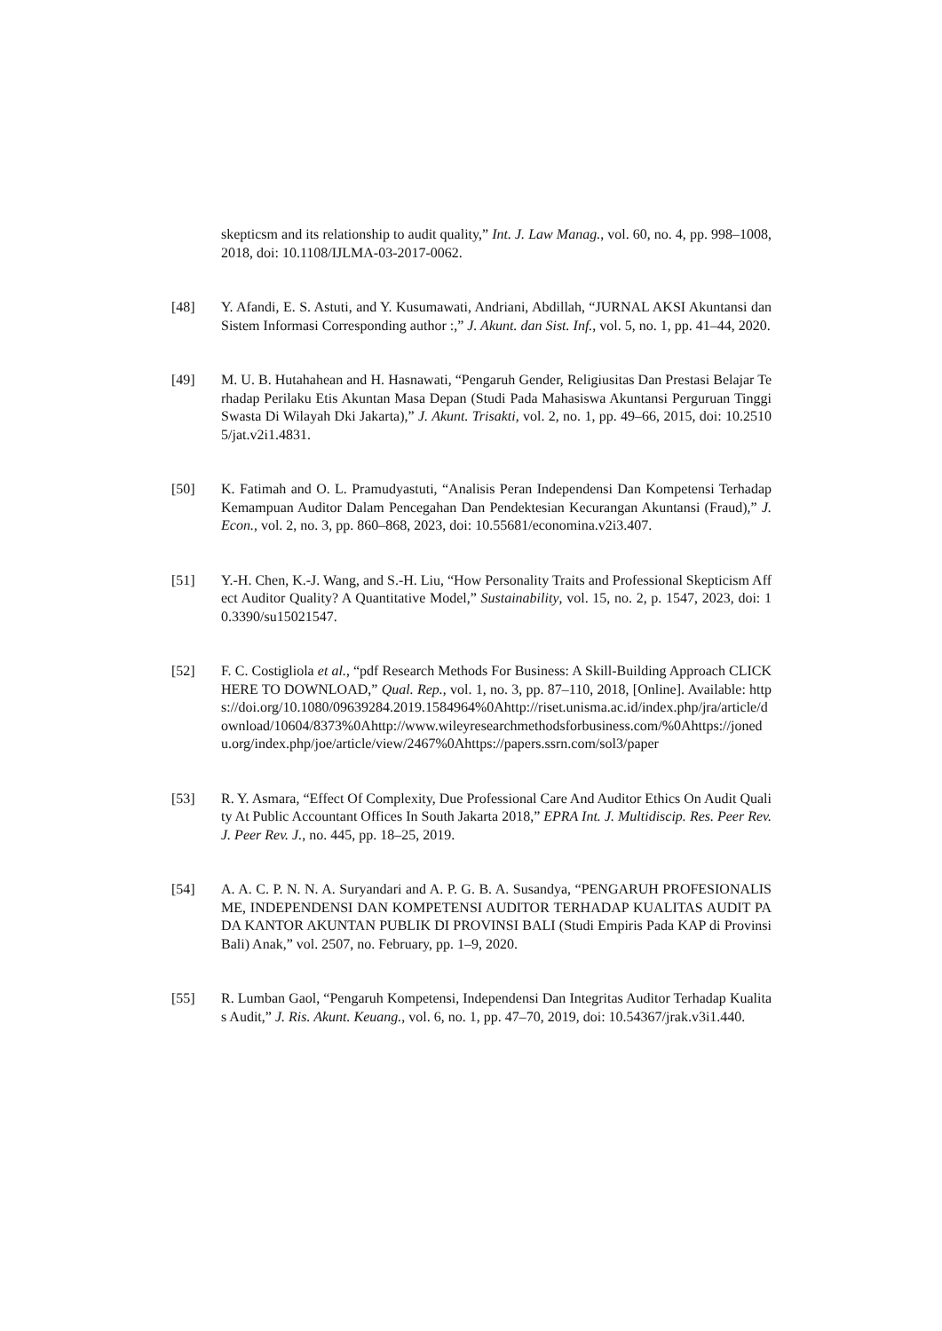skepticsm and its relationship to audit quality,” Int. J. Law Manag., vol. 60, no. 4, pp. 998–1008, 2018, doi: 10.1108/IJLMA-03-2017-0062.
[48] Y. Afandi, E. S. Astuti, and Y. Kusumawati, Andriani, Abdillah, “JURNAL AKSI Akuntansi dan Sistem Informasi Corresponding author :,” J. Akunt. dan Sist. Inf., vol. 5, no. 1, pp. 41–44, 2020.
[49] M. U. B. Hutahahean and H. Hasnawati, “Pengaruh Gender, Religiusitas Dan Prestasi Belajar Terhadap Perilaku Etis Akuntan Masa Depan (Studi Pada Mahasiswa Akuntansi Perguruan Tinggi Swasta Di Wilayah Dki Jakarta),” J. Akunt. Trisakti, vol. 2, no. 1, pp. 49–66, 2015, doi: 10.25105/jat.v2i1.4831.
[50] K. Fatimah and O. L. Pramudyastuti, “Analisis Peran Independensi Dan Kompetensi Terhadap Kemampuan Auditor Dalam Pencegahan Dan Pendektesian Kecurangan Akuntansi (Fraud),” J. Econ., vol. 2, no. 3, pp. 860–868, 2023, doi: 10.55681/economina.v2i3.407.
[51] Y.-H. Chen, K.-J. Wang, and S.-H. Liu, “How Personality Traits and Professional Skepticism Affect Auditor Quality? A Quantitative Model,” Sustainability, vol. 15, no. 2, p. 1547, 2023, doi: 10.3390/su15021547.
[52] F. C. Costigliola et al., “pdf Research Methods For Business: A Skill-Building Approach CLICK HERE TO DOWNLOAD,” Qual. Rep., vol. 1, no. 3, pp. 87–110, 2018, [Online]. Available: https://doi.org/10.1080/09639284.2019.1584964%0Ahttp://riset.unisma.ac.id/index.php/jra/article/download/10604/8373%0Ahttp://www.wileyresearchmethodsforbusiness.com/%0Ahttps://jonedu.org/index.php/joe/article/view/2467%0Ahttps://papers.ssrn.com/sol3/paper
[53] R. Y. Asmara, “Effect Of Complexity, Due Professional Care And Auditor Ethics On Audit Quality At Public Accountant Offices In South Jakarta 2018,” EPRA Int. J. Multidiscip. Res. Peer Rev. J. Peer Rev. J., no. 445, pp. 18–25, 2019.
[54] A. A. C. P. N. N. A. Suryandari and A. P. G. B. A. Susandya, “PENGARUH PROFESIONALISME, INDEPENDENSI DAN KOMPETENSI AUDITOR TERHADAP KUALITAS AUDIT PADA KANTOR AKUNTAN PUBLIK DI PROVINSI BALI (Studi Empiris Pada KAP di Provinsi Bali) Anak,” vol. 2507, no. February, pp. 1–9, 2020.
[55] R. Lumban Gaol, “Pengaruh Kompetensi, Independensi Dan Integritas Auditor Terhadap Kualitas Audit,” J. Ris. Akunt. Keuang., vol. 6, no. 1, pp. 47–70, 2019, doi: 10.54367/jrak.v3i1.440.